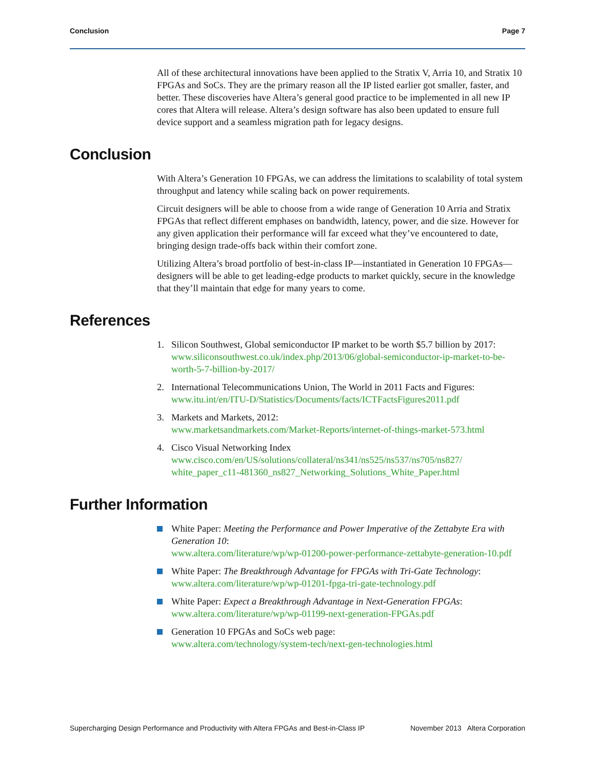Conclusion Page 7
All of these architectural innovations have been applied to the Stratix V, Arria 10, and Stratix 10 FPGAs and SoCs. They are the primary reason all the IP listed earlier got smaller, faster, and better. These discoveries have Altera’s general good practice to be implemented in all new IP cores that Altera will release. Altera’s design software has also been updated to ensure full device support and a seamless migration path for legacy designs.
Conclusion
With Altera’s Generation 10 FPGAs, we can address the limitations to scalability of total system throughput and latency while scaling back on power requirements.
Circuit designers will be able to choose from a wide range of Generation 10 Arria and Stratix FPGAs that reflect different emphases on bandwidth, latency, power, and die size. However for any given application their performance will far exceed what they’ve encountered to date, bringing design trade-offs back within their comfort zone.
Utilizing Altera’s broad portfolio of best-in-class IP—instantiated in Generation 10 FPGAs—designers will be able to get leading-edge products to market quickly, secure in the knowledge that they’ll maintain that edge for many years to come.
References
1. Silicon Southwest, Global semiconductor IP market to be worth $5.7 billion by 2017:
www.siliconsouthwest.co.uk/index.php/2013/06/global-semiconductor-ip-market-to-be-worth-5-7-billion-by-2017/
2. International Telecommunications Union, The World in 2011 Facts and Figures:
www.itu.int/en/ITU-D/Statistics/Documents/facts/ICTFactsFigures2011.pdf
3. Markets and Markets, 2012:
www.marketsandmarkets.com/Market-Reports/internet-of-things-market-573.html
4. Cisco Visual Networking Index
www.cisco.com/en/US/solutions/collateral/ns341/ns525/ns537/ns705/ns827/ white_paper_c11-481360_ns827_Networking_Solutions_White_Paper.html
Further Information
White Paper: Meeting the Performance and Power Imperative of the Zettabyte Era with Generation 10:
www.altera.com/literature/wp/wp-01200-power-performance-zettabyte-generation-10.pdf
White Paper: The Breakthrough Advantage for FPGAs with Tri-Gate Technology:
www.altera.com/literature/wp/wp-01201-fpga-tri-gate-technology.pdf
White Paper: Expect a Breakthrough Advantage in Next-Generation FPGAs:
www.altera.com/literature/wp/wp-01199-next-generation-FPGAs.pdf
Generation 10 FPGAs and SoCs web page:
www.altera.com/technology/system-tech/next-gen-technologies.html
Supercharging Design Performance and Productivity with Altera FPGAs and Best-in-Class IP November 2013 Altera Corporation